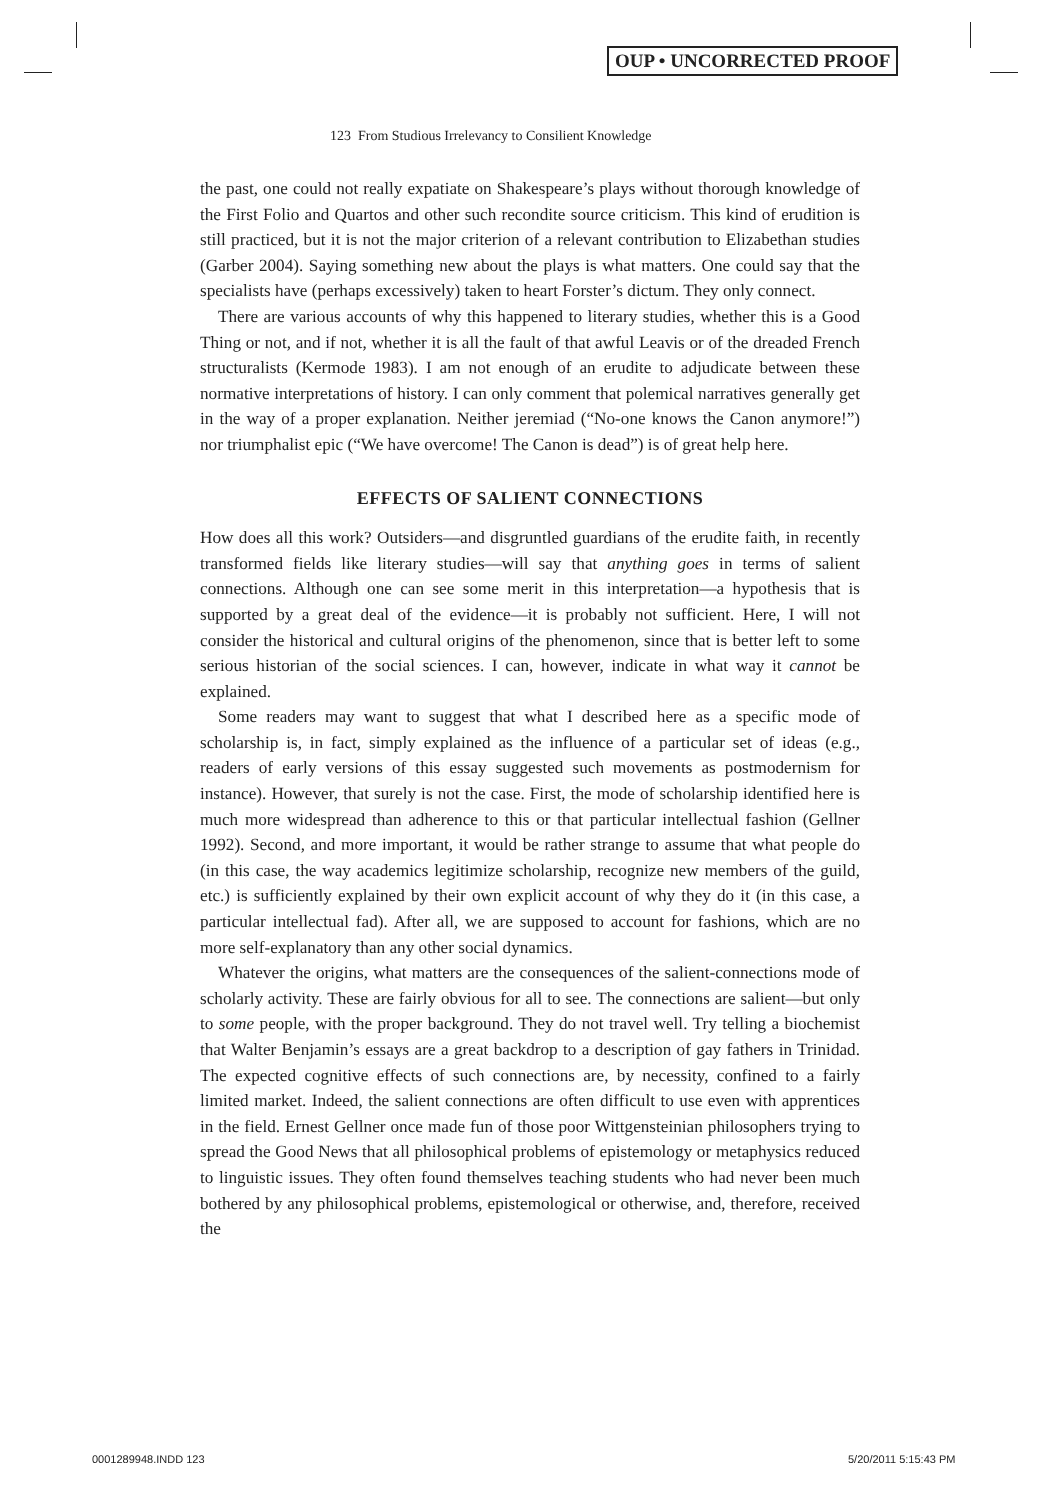OUP • UNCORRECTED PROOF
123 From Studious Irrelevancy to Consilient Knowledge
the past, one could not really expatiate on Shakespeare’s plays without thorough knowledge of the First Folio and Quartos and other such recondite source criticism. This kind of erudition is still practiced, but it is not the major criterion of a relevant contribution to Elizabethan studies (Garber 2004). Saying something new about the plays is what matters. One could say that the specialists have (perhaps excessively) taken to heart Forster’s dictum. They only connect.
There are various accounts of why this happened to literary studies, whether this is a Good Thing or not, and if not, whether it is all the fault of that awful Leavis or of the dreaded French structuralists (Kermode 1983). I am not enough of an erudite to adjudicate between these normative interpretations of history. I can only comment that polemical narratives generally get in the way of a proper explanation. Neither jeremiad (“No-one knows the Canon anymore!”) nor triumphalist epic (“We have overcome! The Canon is dead”) is of great help here.
EFFECTS OF SALIENT CONNECTIONS
How does all this work? Outsiders—and disgruntled guardians of the erudite faith, in recently transformed fields like literary studies—will say that anything goes in terms of salient connections. Although one can see some merit in this interpretation—a hypothesis that is supported by a great deal of the evidence—it is probably not sufficient. Here, I will not consider the historical and cultural origins of the phenomenon, since that is better left to some serious historian of the social sciences. I can, however, indicate in what way it cannot be explained.
Some readers may want to suggest that what I described here as a specific mode of scholarship is, in fact, simply explained as the influence of a particular set of ideas (e.g., readers of early versions of this essay suggested such movements as postmodernism for instance). However, that surely is not the case. First, the mode of scholarship identified here is much more widespread than adherence to this or that particular intellectual fashion (Gellner 1992). Second, and more important, it would be rather strange to assume that what people do (in this case, the way academics legitimize scholarship, recognize new members of the guild, etc.) is sufficiently explained by their own explicit account of why they do it (in this case, a particular intellectual fad). After all, we are supposed to account for fashions, which are no more self-explanatory than any other social dynamics.
Whatever the origins, what matters are the consequences of the salient-connections mode of scholarly activity. These are fairly obvious for all to see. The connections are salient—but only to some people, with the proper background. They do not travel well. Try telling a biochemist that Walter Benjamin’s essays are a great backdrop to a description of gay fathers in Trinidad. The expected cognitive effects of such connections are, by necessity, confined to a fairly limited market. Indeed, the salient connections are often difficult to use even with apprentices in the field. Ernest Gellner once made fun of those poor Wittgensteinian philosophers trying to spread the Good News that all philosophical problems of epistemology or metaphysics reduced to linguistic issues. They often found themselves teaching students who had never been much bothered by any philosophical problems, epistemological or otherwise, and, therefore, received the
0001289948.INDD 123 5/20/2011 5:15:43 PM